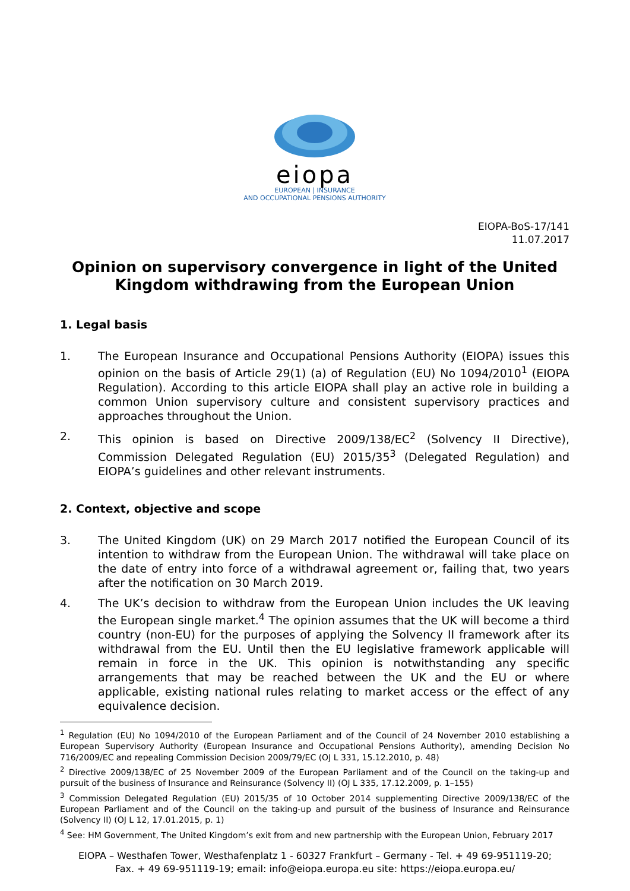eiopa
EUROPEAN | INSURANCE
AND OCCUPATIONAL PENSIONS AUTHORITY
EIOPA-BoS-17/141
11.07.2017
Opinion on supervisory convergence in light of the United Kingdom withdrawing from the European Union
1. Legal basis
1. The European Insurance and Occupational Pensions Authority (EIOPA) issues this opinion on the basis of Article 29(1) (a) of Regulation (EU) No 1094/2010<sup>1</sup> (EIOPA Regulation). According to this article EIOPA shall play an active role in building a common Union supervisory culture and consistent supervisory practices and approaches throughout the Union.
2. This opinion is based on Directive 2009/138/EC<sup>2</sup> (Solvency II Directive), Commission Delegated Regulation (EU) 2015/35<sup>3</sup> (Delegated Regulation) and EIOPA’s guidelines and other relevant instruments.
2. Context, objective and scope
3. The United Kingdom (UK) on 29 March 2017 notified the European Council of its intention to withdraw from the European Union. The withdrawal will take place on the date of entry into force of a withdrawal agreement or, failing that, two years after the notification on 30 March 2019.
4. The UK’s decision to withdraw from the European Union includes the UK leaving the European single market.<sup>4</sup> The opinion assumes that the UK will become a third country (non-EU) for the purposes of applying the Solvency II framework after its withdrawal from the EU. Until then the EU legislative framework applicable will remain in force in the UK. This opinion is notwithstanding any specific arrangements that may be reached between the UK and the EU or where applicable, existing national rules relating to market access or the effect of any equivalence decision.
<sup>1</sup> Regulation (EU) No 1094/2010 of the European Parliament and of the Council of 24 November 2010 establishing a European Supervisory Authority (European Insurance and Occupational Pensions Authority), amending Decision No 716/2009/EC and repealing Commission Decision 2009/79/EC (OJ L 331, 15.12.2010, p. 48)
<sup>2</sup> Directive 2009/138/EC of 25 November 2009 of the European Parliament and of the Council on the taking-up and pursuit of the business of Insurance and Reinsurance (Solvency II) (OJ L 335, 17.12.2009, p. 1–155)
<sup>3</sup> Commission Delegated Regulation (EU) 2015/35 of 10 October 2014 supplementing Directive 2009/138/EC of the European Parliament and of the Council on the taking-up and pursuit of the business of Insurance and Reinsurance (Solvency II) (OJ L 12, 17.01.2015, p. 1)
<sup>4</sup> See: HM Government, The United Kingdom’s exit from and new partnership with the European Union, February 2017
EIOPA – Westhafen Tower, Westhafenplatz 1 - 60327 Frankfurt – Germany - Tel. + 49 69-951119-20;
Fax. + 49 69-951119-19; email: info@eiopa.europa.eu site: https://eiopa.europa.eu/